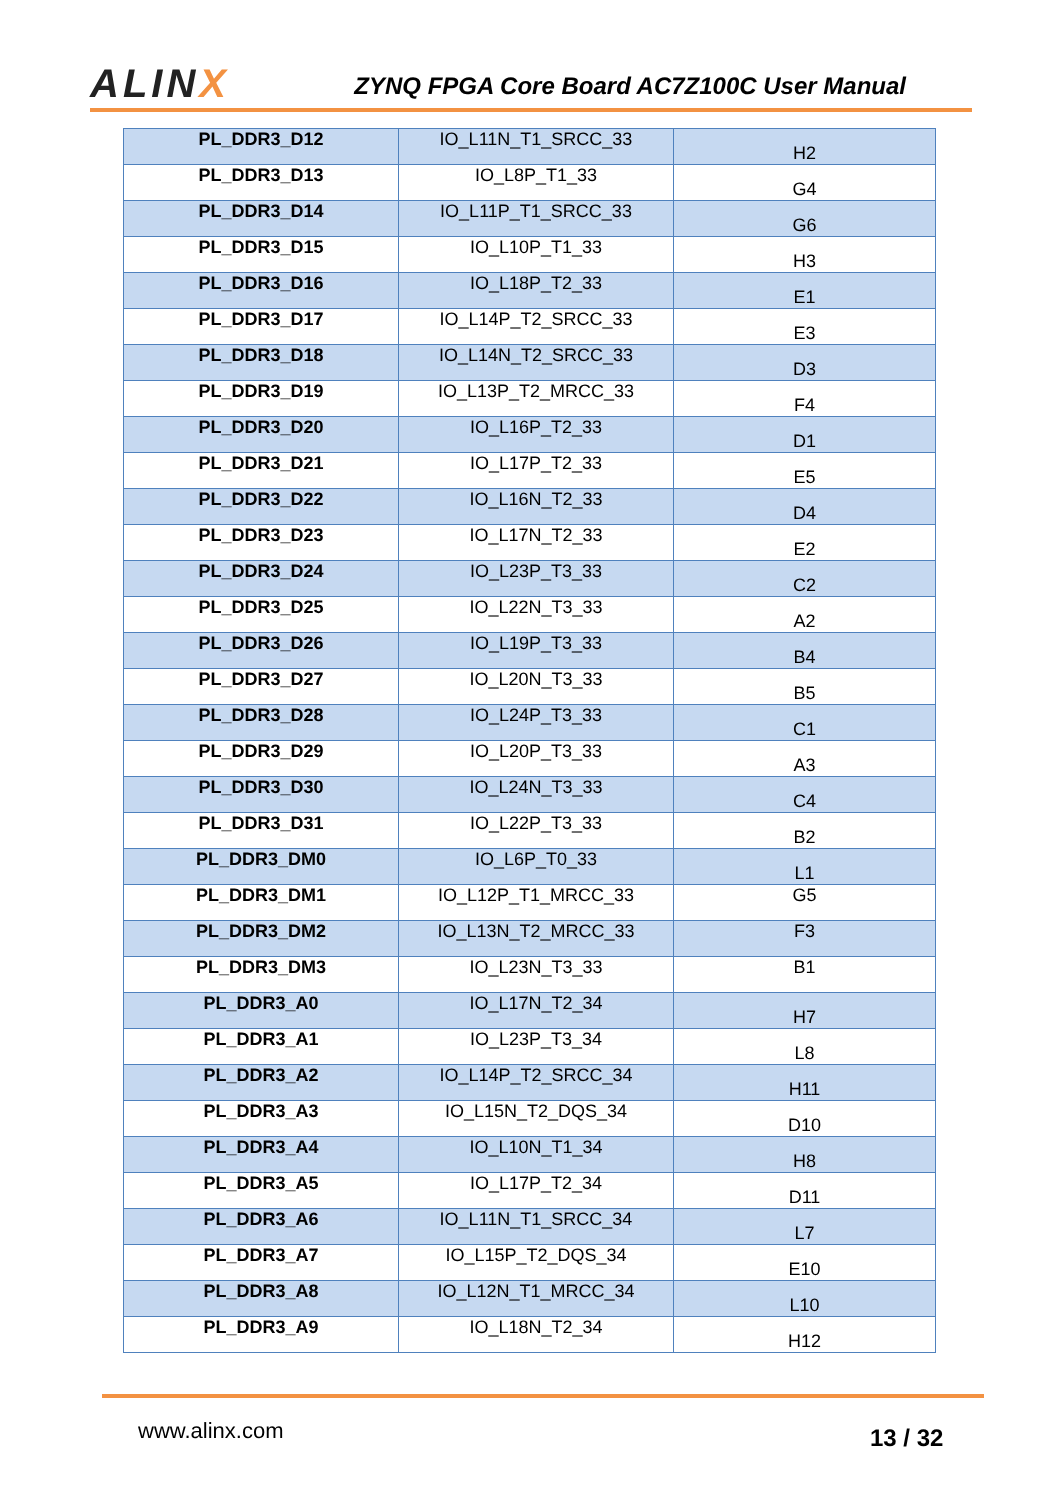ALINX
ZYNQ FPGA Core Board AC7Z100C User Manual
| PL_DDR3_D12 | IO_L11N_T1_SRCC_33 | H2 |
| PL_DDR3_D13 | IO_L8P_T1_33 | G4 |
| PL_DDR3_D14 | IO_L11P_T1_SRCC_33 | G6 |
| PL_DDR3_D15 | IO_L10P_T1_33 | H3 |
| PL_DDR3_D16 | IO_L18P_T2_33 | E1 |
| PL_DDR3_D17 | IO_L14P_T2_SRCC_33 | E3 |
| PL_DDR3_D18 | IO_L14N_T2_SRCC_33 | D3 |
| PL_DDR3_D19 | IO_L13P_T2_MRCC_33 | F4 |
| PL_DDR3_D20 | IO_L16P_T2_33 | D1 |
| PL_DDR3_D21 | IO_L17P_T2_33 | E5 |
| PL_DDR3_D22 | IO_L16N_T2_33 | D4 |
| PL_DDR3_D23 | IO_L17N_T2_33 | E2 |
| PL_DDR3_D24 | IO_L23P_T3_33 | C2 |
| PL_DDR3_D25 | IO_L22N_T3_33 | A2 |
| PL_DDR3_D26 | IO_L19P_T3_33 | B4 |
| PL_DDR3_D27 | IO_L20N_T3_33 | B5 |
| PL_DDR3_D28 | IO_L24P_T3_33 | C1 |
| PL_DDR3_D29 | IO_L20P_T3_33 | A3 |
| PL_DDR3_D30 | IO_L24N_T3_33 | C4 |
| PL_DDR3_D31 | IO_L22P_T3_33 | B2 |
| PL_DDR3_DM0 | IO_L6P_T0_33 | L1 |
| PL_DDR3_DM1 | IO_L12P_T1_MRCC_33 | G5 |
| PL_DDR3_DM2 | IO_L13N_T2_MRCC_33 | F3 |
| PL_DDR3_DM3 | IO_L23N_T3_33 | B1 |
| PL_DDR3_A0 | IO_L17N_T2_34 | H7 |
| PL_DDR3_A1 | IO_L23P_T3_34 | L8 |
| PL_DDR3_A2 | IO_L14P_T2_SRCC_34 | H11 |
| PL_DDR3_A3 | IO_L15N_T2_DQS_34 | D10 |
| PL_DDR3_A4 | IO_L10N_T1_34 | H8 |
| PL_DDR3_A5 | IO_L17P_T2_34 | D11 |
| PL_DDR3_A6 | IO_L11N_T1_SRCC_34 | L7 |
| PL_DDR3_A7 | IO_L15P_T2_DQS_34 | E10 |
| PL_DDR3_A8 | IO_L12N_T1_MRCC_34 | L10 |
| PL_DDR3_A9 | IO_L18N_T2_34 | H12 |
www.alinx.com 13 / 32